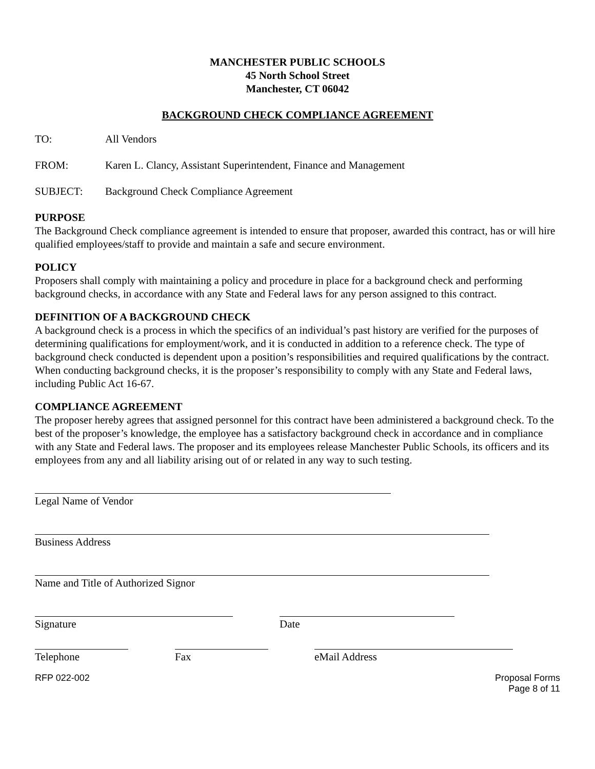MANCHESTER PUBLIC SCHOOLS
45 North School Street
Manchester, CT 06042
BACKGROUND CHECK COMPLIANCE AGREEMENT
TO: All Vendors
FROM: Karen L. Clancy, Assistant Superintendent, Finance and Management
SUBJECT: Background Check Compliance Agreement
PURPOSE
The Background Check compliance agreement is intended to ensure that proposer, awarded this contract, has or will hire qualified employees/staff to provide and maintain a safe and secure environment.
POLICY
Proposers shall comply with maintaining a policy and procedure in place for a background check and performing background checks, in accordance with any State and Federal laws for any person assigned to this contract.
DEFINITION OF A BACKGROUND CHECK
A background check is a process in which the specifics of an individual’s past history are verified for the purposes of determining qualifications for employment/work, and it is conducted in addition to a reference check. The type of background check conducted is dependent upon a position’s responsibilities and required qualifications by the contract. When conducting background checks, it is the proposer’s responsibility to comply with any State and Federal laws, including Public Act 16-67.
COMPLIANCE AGREEMENT
The proposer hereby agrees that assigned personnel for this contract have been administered a background check. To the best of the proposer’s knowledge, the employee has a satisfactory background check in accordance and in compliance with any State and Federal laws. The proposer and its employees release Manchester Public Schools, its officers and its employees from any and all liability arising out of or related in any way to such testing.
Legal Name of Vendor
Business Address
Name and Title of Authorized Signor
Signature Date
Telephone Fax eMail Address
RFP 022-002 Proposal Forms
Page 8 of 11